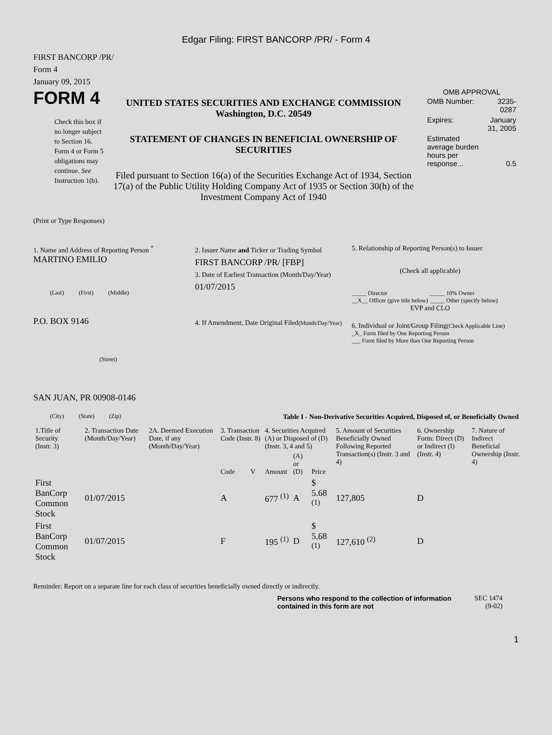Edgar Filing: FIRST BANCORP /PR/ - Form 4
FIRST BANCORP /PR/
Form 4
January 09, 2015
FORM 4
Check this box if no longer subject to Section 16. Form 4 or Form 5 obligations may continue. See Instruction 1(b).
UNITED STATES SECURITIES AND EXCHANGE COMMISSION
Washington, D.C. 20549
STATEMENT OF CHANGES IN BENEFICIAL OWNERSHIP OF SECURITIES
Filed pursuant to Section 16(a) of the Securities Exchange Act of 1934, Section 17(a) of the Public Utility Holding Company Act of 1935 or Section 30(h) of the Investment Company Act of 1940
OMB APPROVAL
| OMB Number: | 3235-0287 |
| Expires: | January 31, 2005 |
| Estimated average burden hours per response... | 0.5 |
(Print or Type Responses)
1. Name and Address of Reporting Person <sup>*</sup>
MARTINO EMILIO
(Last) (First) (Middle)
P.O. BOX 9146
(Street)
SAN JUAN, PR 00908-0146
(City) (State) (Zip)
2. Issuer Name and Ticker or Trading Symbol
FIRST BANCORP /PR/ [FBP]
3. Date of Earliest Transaction (Month/Day/Year)
01/07/2015
4. If Amendment, Date Original Filed(Month/Day/Year)
5. Relationship of Reporting Person(s) to Issuer
(Check all applicable)
_____ Director
__X__ Officer (give title below)
_____ 10% Owner
_____ Other (specify below)
EVP and CLO
6. Individual or Joint/Group Filing(Check Applicable Line)
_X_ Form filed by One Reporting Person
___ Form filed by More than One Reporting Person
Table I - Non-Derivative Securities Acquired, Disposed of, or Beneficially Owned
| 1.Title of Security (Instr. 3) | 2. Transaction Date (Month/Day/Year) | 2A. Deemed Execution Date, if any (Month/Day/Year) | 3. Transaction Code (Instr. 8) | | 4. Securities Acquired (A) or Disposed of (D) (Instr. 3, 4 and 5) | | | 5. Amount of Securities Beneficially Owned Following Reported Transaction(s) (Instr. 3 and 4) | 6. Ownership Form: Direct (D) or Indirect (I) (Instr. 4) | 7. Nature of Indirect Beneficial Ownership (Instr. 4) |
| --- | --- | --- | --- | --- | --- | --- | --- | --- | --- | --- |
| | | | Code | V | Amount | (A) or (D) | Price | | | |
| First BanCorp Common Stock | 01/07/2015 | | A | | 677 <sup>(1)</sup> | A | $ 5.68 <sup>(1)</sup> | 127,805 | D | |
| First BanCorp Common Stock | 01/07/2015 | | F | | 195 <sup>(1)</sup> | D | $ 5.68 <sup>(1)</sup> | 127,610 <sup>(2)</sup> | D | |
Reminder: Report on a separate line for each class of securities beneficially owned directly or indirectly.
Persons who respond to the collection of information contained in this form are not
SEC 1474
(9-02)
1